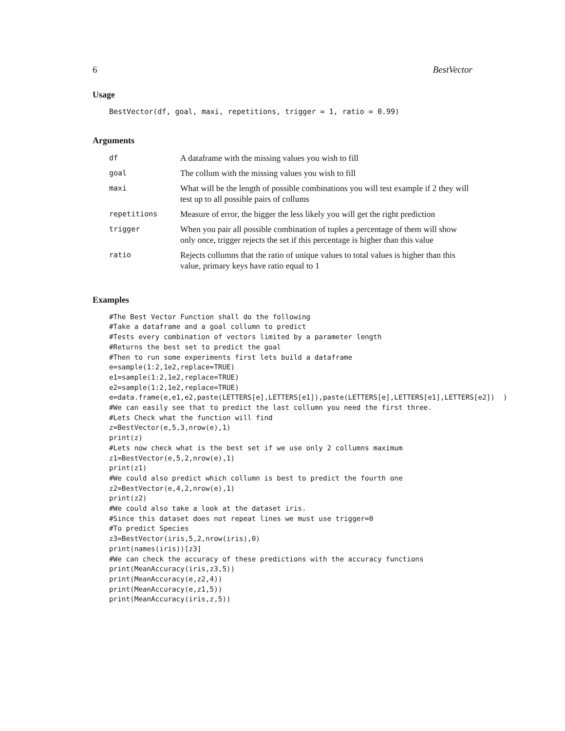6 BestVector
Usage
BestVector(df, goal, maxi, repetitions, trigger = 1, ratio = 0.99)
Arguments
| df | A dataframe with the missing values you wish to fill |
| goal | The collum with the missing values you wish to fill |
| maxi | What will be the length of possible combinations you will test example if 2 they will test up to all possible pairs of collums |
| repetitions | Measure of error, the bigger the less likely you will get the right prediction |
| trigger | When you pair all possible combination of tuples a percentage of them will show only once, trigger rejects the set if this percentage is higher than this value |
| ratio | Rejects collumns that the ratio of unique values to total values is higher than this value, primary keys have ratio equal to 1 |
Examples
#The Best Vector Function shall do the following
#Take a dataframe and a goal collumn to predict
#Tests every combination of vectors limited by a parameter length
#Returns the best set to predict the goal
#Then to run some experiments first lets build a dataframe
e=sample(1:2,1e2,replace=TRUE)
e1=sample(1:2,1e2,replace=TRUE)
e2=sample(1:2,1e2,replace=TRUE)
e=data.frame(e,e1,e2,paste(LETTERS[e],LETTERS[e1]),paste(LETTERS[e],LETTERS[e1],LETTERS[e2])  )
#We can easily see that to predict the last collumn you need the first three.
#Lets Check what the function will find
z=BestVector(e,5,3,nrow(e),1)
print(z)
#Lets now check what is the best set if we use only 2 collumns maximum
z1=BestVector(e,5,2,nrow(e),1)
print(z1)
#We could also predict which collumn is best to predict the fourth one
z2=BestVector(e,4,2,nrow(e),1)
print(z2)
#We could also take a look at the dataset iris.
#Since this dataset does not repeat lines we must use trigger=0
#To predict Species
z3=BestVector(iris,5,2,nrow(iris),0)
print(names(iris))[z3]
#We can check the accuracy of these predictions with the accuracy functions
print(MeanAccuracy(iris,z3,5))
print(MeanAccuracy(e,z2,4))
print(MeanAccuracy(e,z1,5))
print(MeanAccuracy(iris,z,5))